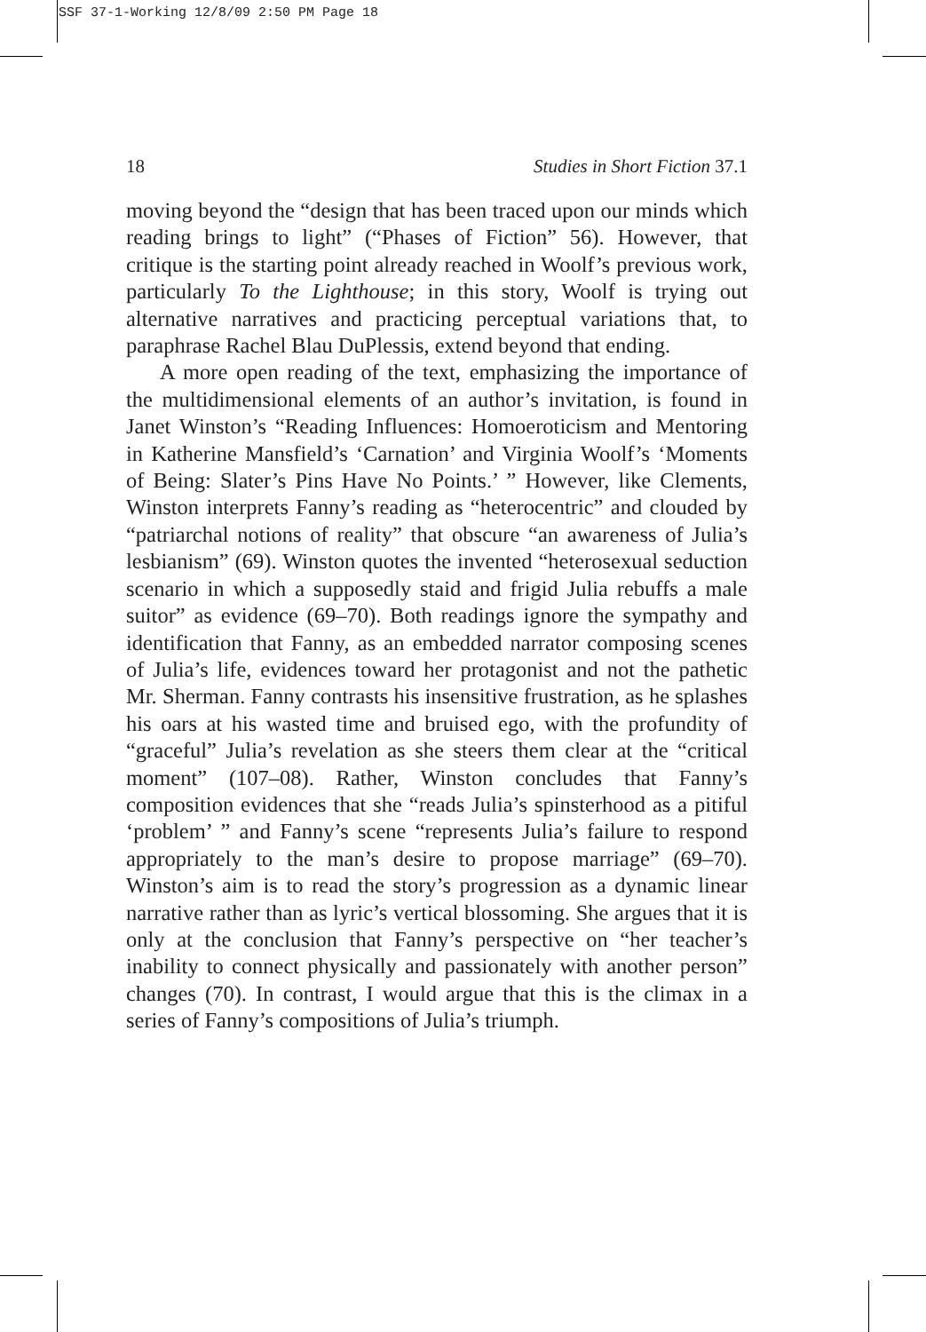SSF 37-1-Working 12/8/09 2:50 PM Page 18
18 Studies in Short Fiction 37.1
moving beyond the “design that has been traced upon our minds which reading brings to light” (“Phases of Fiction” 56). However, that critique is the starting point already reached in Woolf’s previous work, particularly To the Lighthouse; in this story, Woolf is trying out alternative narratives and practicing perceptual variations that, to paraphrase Rachel Blau DuPlessis, extend beyond that ending.
A more open reading of the text, emphasizing the importance of the multidimensional elements of an author’s invitation, is found in Janet Winston’s “Reading Influences: Homoeroticism and Mentoring in Katherine Mansfield’s ‘Carnation’ and Virginia Woolf’s ‘Moments of Being: Slater’s Pins Have No Points.’ ” However, like Clements, Winston interprets Fanny’s reading as “heterocentric” and clouded by “patriarchal notions of reality” that obscure “an awareness of Julia’s lesbianism” (69). Winston quotes the invented “heterosexual seduction scenario in which a supposedly staid and frigid Julia rebuffs a male suitor” as evidence (69–70). Both readings ignore the sympathy and identification that Fanny, as an embedded narrator composing scenes of Julia’s life, evidences toward her protagonist and not the pathetic Mr. Sherman. Fanny contrasts his insensitive frustration, as he splashes his oars at his wasted time and bruised ego, with the profundity of “graceful” Julia’s revelation as she steers them clear at the “critical moment” (107–08). Rather, Winston concludes that Fanny’s composition evidences that she “reads Julia’s spinsterhood as a pitiful ‘problem’ ” and Fanny’s scene “represents Julia’s failure to respond appropriately to the man’s desire to propose marriage” (69–70). Winston’s aim is to read the story’s progression as a dynamic linear narrative rather than as lyric’s vertical blossoming. She argues that it is only at the conclusion that Fanny’s perspective on “her teacher’s inability to connect physically and passionately with another person” changes (70). In contrast, I would argue that this is the climax in a series of Fanny’s compositions of Julia’s triumph.